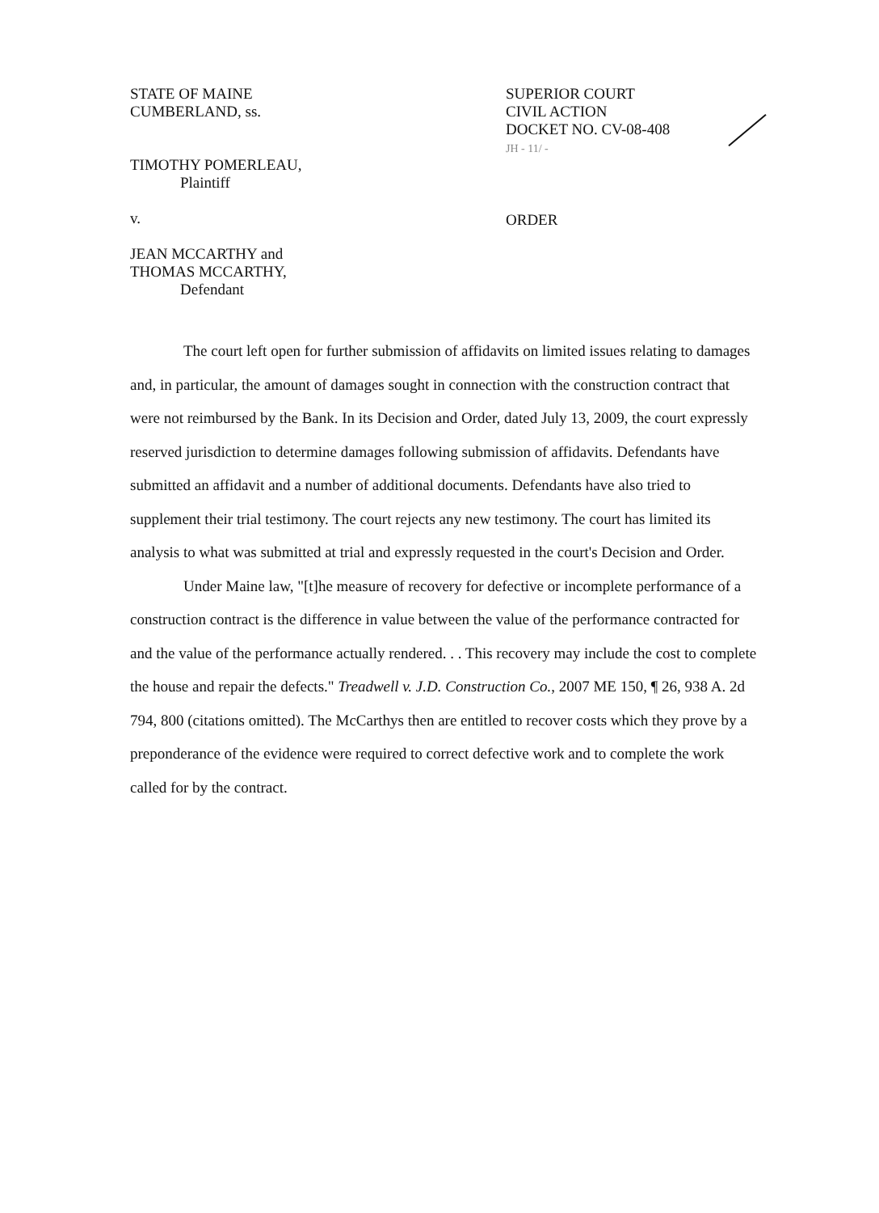STATE OF MAINE
CUMBERLAND, ss.
TIMOTHY POMERLEAU,
Plaintiff
v.
JEAN MCCARTHY and
THOMAS MCCARTHY,
Defendant
SUPERIOR COURT
CIVIL ACTION
DOCKET NO. CV-08-408
JH - 11/ -
ORDER
The court left open for further submission of affidavits on limited issues relating to damages and, in particular, the amount of damages sought in connection with the construction contract that were not reimbursed by the Bank. In its Decision and Order, dated July 13, 2009, the court expressly reserved jurisdiction to determine damages following submission of affidavits. Defendants have submitted an affidavit and a number of additional documents. Defendants have also tried to supplement their trial testimony. The court rejects any new testimony. The court has limited its analysis to what was submitted at trial and expressly requested in the court's Decision and Order.
Under Maine law, "[t]he measure of recovery for defective or incomplete performance of a construction contract is the difference in value between the value of the performance contracted for and the value of the performance actually rendered. . . This recovery may include the cost to complete the house and repair the defects." Treadwell v. J.D. Construction Co., 2007 ME 150, ¶ 26, 938 A. 2d 794, 800 (citations omitted). The McCarthys then are entitled to recover costs which they prove by a preponderance of the evidence were required to correct defective work and to complete the work called for by the contract.